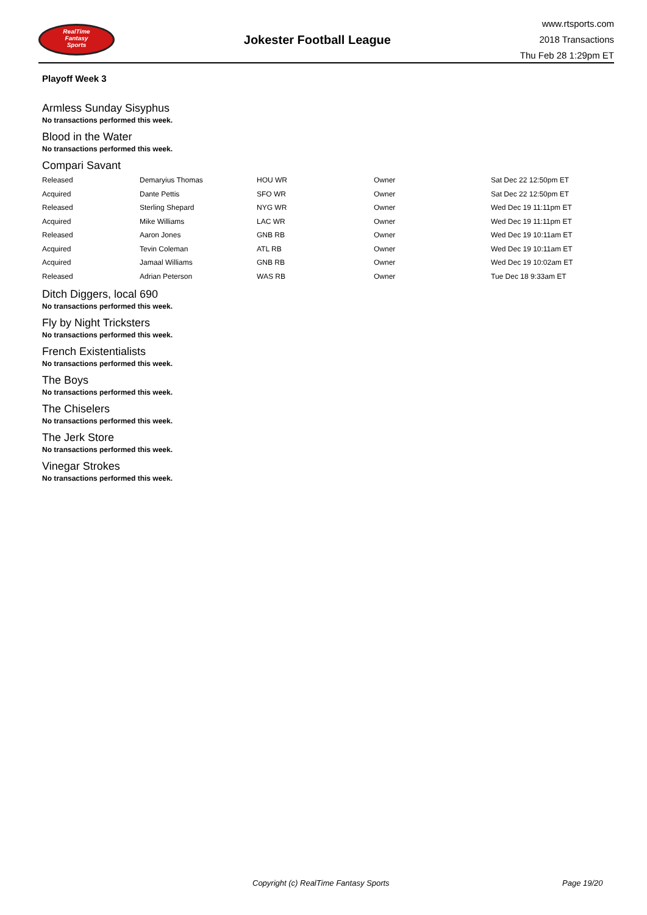RealTime
Fantasy
Sports
Jokester Football League
www.rtsports.com
2018 Transactions
Thu Feb 28 1:29pm ET
Playoff Week 3
Armless Sunday Sisyphus
No transactions performed this week.
Blood in the Water
No transactions performed this week.
Compari Savant
| Released | Demaryius Thomas | HOU WR | Owner | Sat Dec 22 12:50pm ET |
| Acquired | Dante Pettis | SFO WR | Owner | Sat Dec 22 12:50pm ET |
| Released | Sterling Shepard | NYG WR | Owner | Wed Dec 19 11:11pm ET |
| Acquired | Mike Williams | LAC WR | Owner | Wed Dec 19 11:11pm ET |
| Released | Aaron Jones | GNB RB | Owner | Wed Dec 19 10:11am ET |
| Acquired | Tevin Coleman | ATL RB | Owner | Wed Dec 19 10:11am ET |
| Acquired | Jamaal Williams | GNB RB | Owner | Wed Dec 19 10:02am ET |
| Released | Adrian Peterson | WAS RB | Owner | Tue Dec 18 9:33am ET |
Ditch Diggers, local 690
No transactions performed this week.
Fly by Night Tricksters
No transactions performed this week.
French Existentialists
No transactions performed this week.
The Boys
No transactions performed this week.
The Chiselers
No transactions performed this week.
The Jerk Store
No transactions performed this week.
Vinegar Strokes
No transactions performed this week.
Copyright (c) RealTime Fantasy Sports Page 19/20